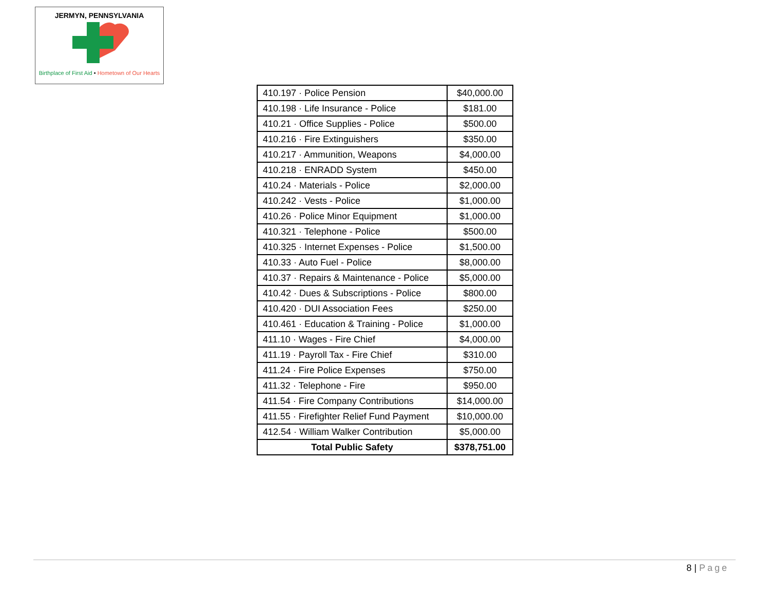JERMYN, PENNSYLVANIA
Birthplace of First Aid • Hometown of Our Hearts
| 410.197 · Police Pension | $40,000.00 |
| 410.198 · Life Insurance - Police | $181.00 |
| 410.21 · Office Supplies - Police | $500.00 |
| 410.216 · Fire Extinguishers | $350.00 |
| 410.217 · Ammunition, Weapons | $4,000.00 |
| 410.218 · ENRADD System | $450.00 |
| 410.24 · Materials - Police | $2,000.00 |
| 410.242 · Vests - Police | $1,000.00 |
| 410.26 · Police Minor Equipment | $1,000.00 |
| 410.321 · Telephone - Police | $500.00 |
| 410.325 · Internet Expenses - Police | $1,500.00 |
| 410.33 · Auto Fuel - Police | $8,000.00 |
| 410.37 · Repairs & Maintenance - Police | $5,000.00 |
| 410.42 · Dues & Subscriptions - Police | $800.00 |
| 410.420 · DUI Association Fees | $250.00 |
| 410.461 · Education & Training - Police | $1,000.00 |
| 411.10 · Wages - Fire Chief | $4,000.00 |
| 411.19 · Payroll Tax - Fire Chief | $310.00 |
| 411.24 · Fire Police Expenses | $750.00 |
| 411.32 · Telephone - Fire | $950.00 |
| 411.54 · Fire Company Contributions | $14,000.00 |
| 411.55 · Firefighter Relief Fund Payment | $10,000.00 |
| 412.54 · William Walker Contribution | $5,000.00 |
| Total Public Safety | $378,751.00 |
8 | Page